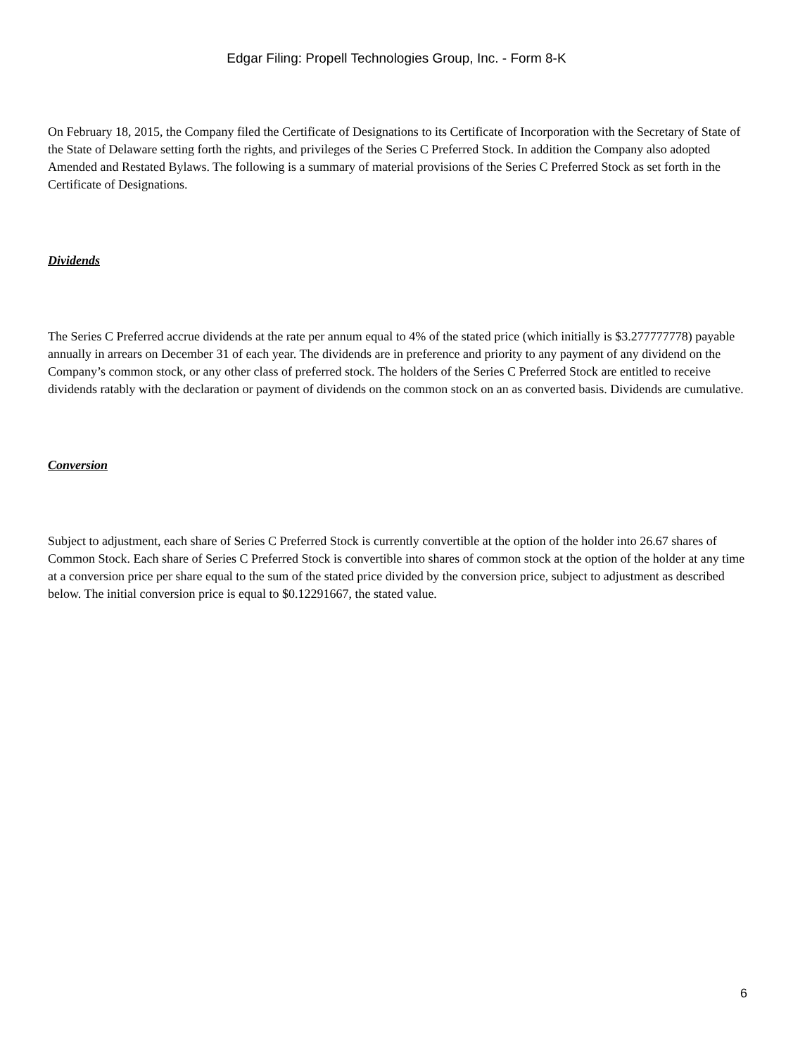Edgar Filing: Propell Technologies Group, Inc. - Form 8-K
On February 18, 2015, the Company filed the Certificate of Designations to its Certificate of Incorporation with the Secretary of State of the State of Delaware setting forth the rights, and privileges of the Series C Preferred Stock. In addition the Company also adopted Amended and Restated Bylaws. The following is a summary of material provisions of the Series C Preferred Stock as set forth in the Certificate of Designations.
Dividends
The Series C Preferred accrue dividends at the rate per annum equal to 4% of the stated price (which initially is $3.277777778) payable annually in arrears on December 31 of each year. The dividends are in preference and priority to any payment of any dividend on the Company’s common stock, or any other class of preferred stock. The holders of the Series C Preferred Stock are entitled to receive dividends ratably with the declaration or payment of dividends on the common stock on an as converted basis. Dividends are cumulative.
Conversion
Subject to adjustment, each share of Series C Preferred Stock is currently convertible at the option of the holder into 26.67 shares of Common Stock. Each share of Series C Preferred Stock is convertible into shares of common stock at the option of the holder at any time at a conversion price per share equal to the sum of the stated price divided by the conversion price, subject to adjustment as described below. The initial conversion price is equal to $0.12291667, the stated value.
6